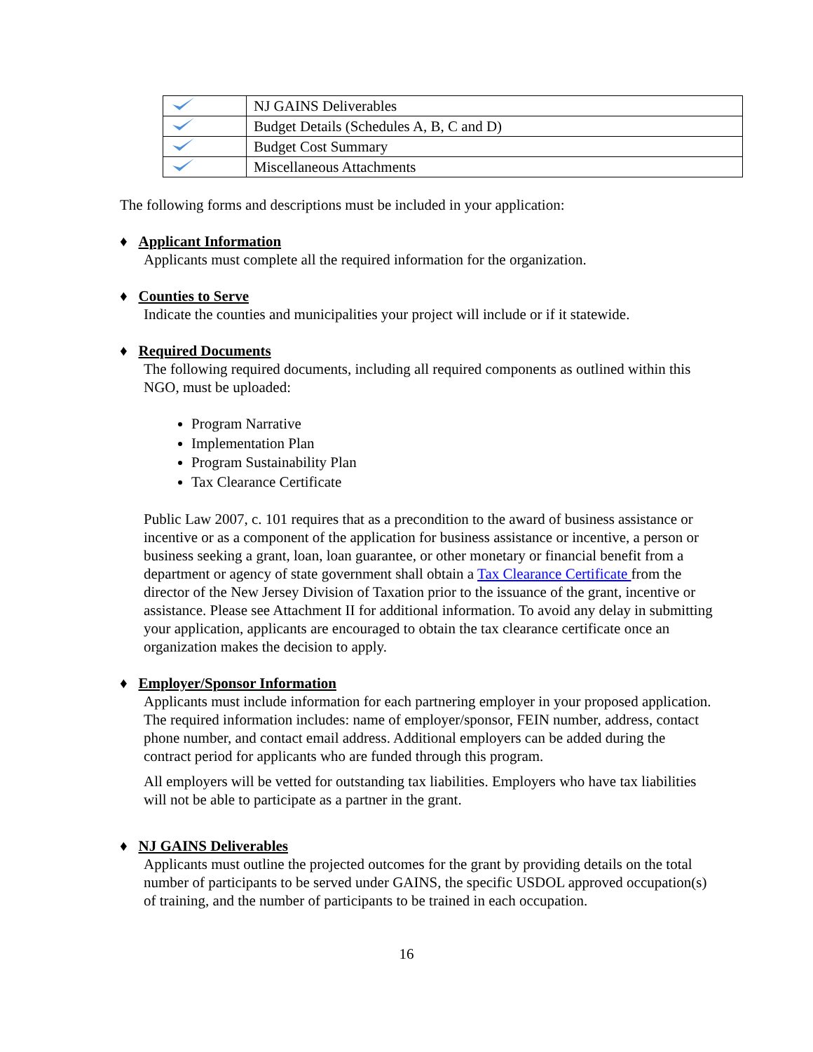| | NJ GAINS Deliverables |
| | Budget Details (Schedules A, B, C and D) |
| | Budget Cost Summary |
| | Miscellaneous Attachments |
The following forms and descriptions must be included in your application:
♦ Applicant Information
Applicants must complete all the required information for the organization.
♦ Counties to Serve
Indicate the counties and municipalities your project will include or if it statewide.
♦ Required Documents
The following required documents, including all required components as outlined within this NGO, must be uploaded:
Program Narrative
Implementation Plan
Program Sustainability Plan
Tax Clearance Certificate
Public Law 2007, c. 101 requires that as a precondition to the award of business assistance or incentive or as a component of the application for business assistance or incentive, a person or business seeking a grant, loan, loan guarantee, or other monetary or financial benefit from a department or agency of state government shall obtain a Tax Clearance Certificate from the director of the New Jersey Division of Taxation prior to the issuance of the grant, incentive or assistance. Please see Attachment II for additional information. To avoid any delay in submitting your application, applicants are encouraged to obtain the tax clearance certificate once an organization makes the decision to apply.
♦ Employer/Sponsor Information
Applicants must include information for each partnering employer in your proposed application. The required information includes: name of employer/sponsor, FEIN number, address, contact phone number, and contact email address. Additional employers can be added during the contract period for applicants who are funded through this program.
All employers will be vetted for outstanding tax liabilities. Employers who have tax liabilities will not be able to participate as a partner in the grant.
♦ NJ GAINS Deliverables
Applicants must outline the projected outcomes for the grant by providing details on the total number of participants to be served under GAINS, the specific USDOL approved occupation(s) of training, and the number of participants to be trained in each occupation.
16